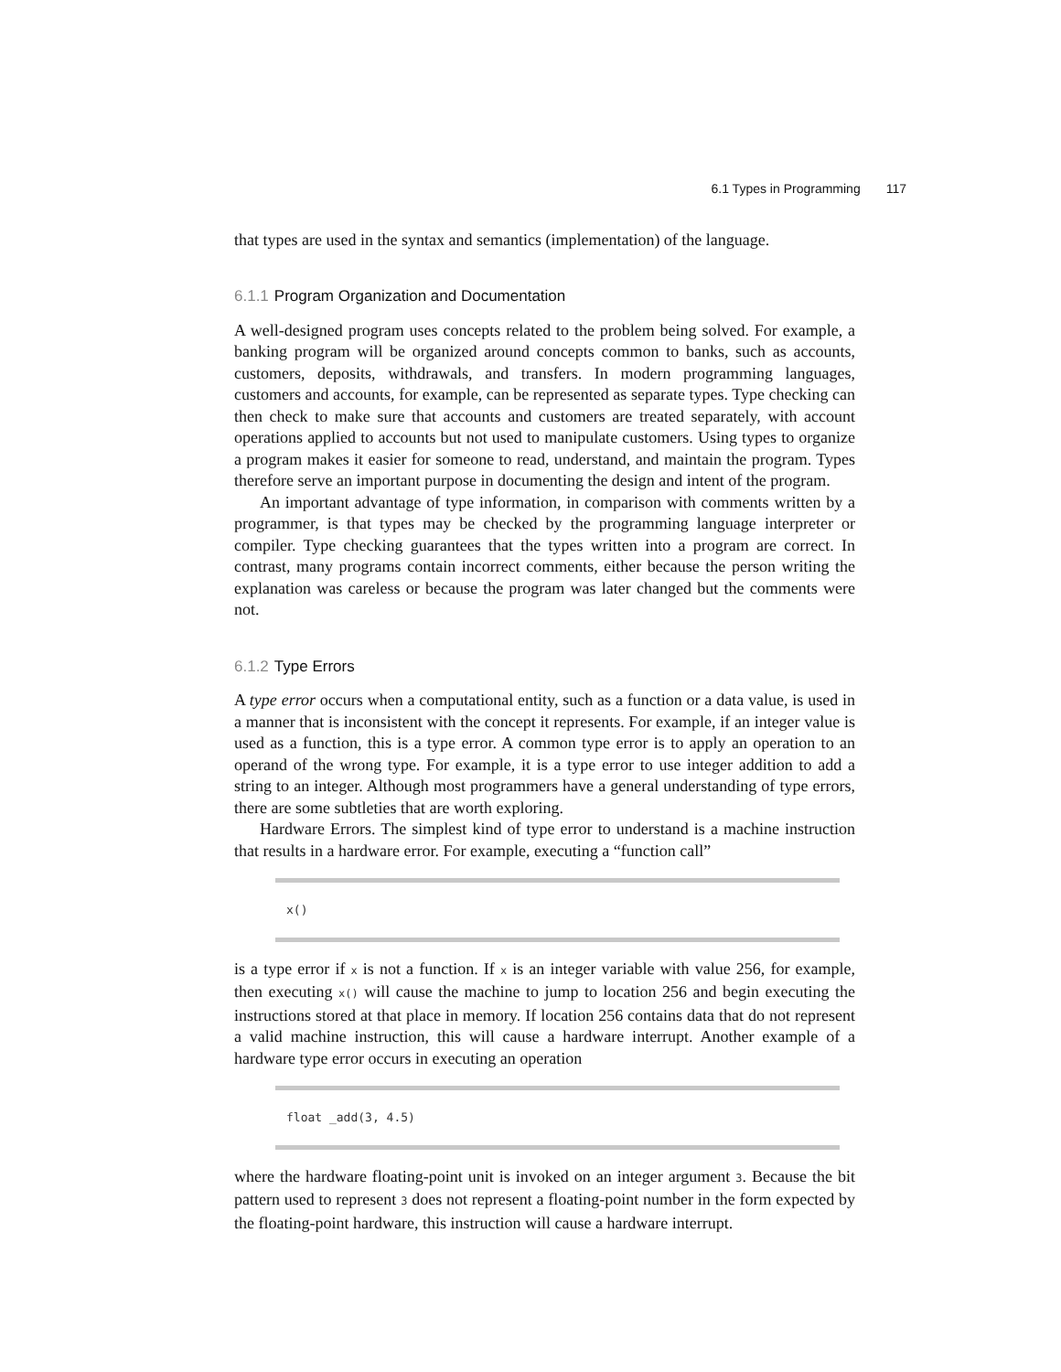6.1 Types in Programming 117
that types are used in the syntax and semantics (implementation) of the language.
6.1.1 Program Organization and Documentation
A well-designed program uses concepts related to the problem being solved. For example, a banking program will be organized around concepts common to banks, such as accounts, customers, deposits, withdrawals, and transfers. In modern programming languages, customers and accounts, for example, can be represented as separate types. Type checking can then check to make sure that accounts and customers are treated separately, with account operations applied to accounts but not used to manipulate customers. Using types to organize a program makes it easier for someone to read, understand, and maintain the program. Types therefore serve an important purpose in documenting the design and intent of the program.
An important advantage of type information, in comparison with comments written by a programmer, is that types may be checked by the programming language interpreter or compiler. Type checking guarantees that the types written into a program are correct. In contrast, many programs contain incorrect comments, either because the person writing the explanation was careless or because the program was later changed but the comments were not.
6.1.2 Type Errors
A type error occurs when a computational entity, such as a function or a data value, is used in a manner that is inconsistent with the concept it represents. For example, if an integer value is used as a function, this is a type error. A common type error is to apply an operation to an operand of the wrong type. For example, it is a type error to use integer addition to add a string to an integer. Although most programmers have a general understanding of type errors, there are some subtleties that are worth exploring.
Hardware Errors. The simplest kind of type error to understand is a machine instruction that results in a hardware error. For example, executing a “function call”
x()
is a type error if x is not a function. If x is an integer variable with value 256, for example, then executing x() will cause the machine to jump to location 256 and begin executing the instructions stored at that place in memory. If location 256 contains data that do not represent a valid machine instruction, this will cause a hardware interrupt. Another example of a hardware type error occurs in executing an operation
float _add(3, 4.5)
where the hardware floating-point unit is invoked on an integer argument 3. Because the bit pattern used to represent 3 does not represent a floating-point number in the form expected by the floating-point hardware, this instruction will cause a hardware interrupt.